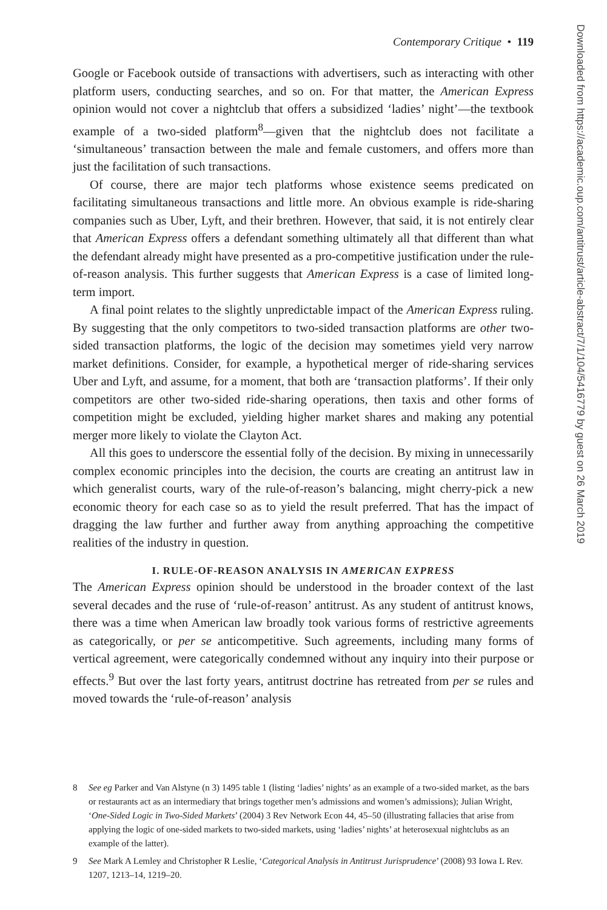Contemporary Critique • 119
Google or Facebook outside of transactions with advertisers, such as interacting with other platform users, conducting searches, and so on. For that matter, the American Express opinion would not cover a nightclub that offers a subsidized ‘ladies’ night’—the textbook example of a two-sided platform<sup>8</sup>—given that the nightclub does not facilitate a ‘simultaneous’ transaction between the male and female customers, and offers more than just the facilitation of such transactions.
Of course, there are major tech platforms whose existence seems predicated on facilitating simultaneous transactions and little more. An obvious example is ride-sharing companies such as Uber, Lyft, and their brethren. However, that said, it is not entirely clear that American Express offers a defendant something ultimately all that different than what the defendant already might have presented as a pro-competitive justification under the rule-of-reason analysis. This further suggests that American Express is a case of limited long-term import.
A final point relates to the slightly unpredictable impact of the American Express ruling. By suggesting that the only competitors to two-sided transaction platforms are other two-sided transaction platforms, the logic of the decision may sometimes yield very narrow market definitions. Consider, for example, a hypothetical merger of ride-sharing services Uber and Lyft, and assume, for a moment, that both are ‘transaction platforms’. If their only competitors are other two-sided ride-sharing operations, then taxis and other forms of competition might be excluded, yielding higher market shares and making any potential merger more likely to violate the Clayton Act.
All this goes to underscore the essential folly of the decision. By mixing in unnecessarily complex economic principles into the decision, the courts are creating an antitrust law in which generalist courts, wary of the rule-of-reason’s balancing, might cherry-pick a new economic theory for each case so as to yield the result preferred. That has the impact of dragging the law further and further away from anything approaching the competitive realities of the industry in question.
I. RULE-OF-REASON ANALYSIS IN AMERICAN EXPRESS
The American Express opinion should be understood in the broader context of the last several decades and the ruse of ‘rule-of-reason’ antitrust. As any student of antitrust knows, there was a time when American law broadly took various forms of restrictive agreements as categorically, or per se anticompetitive. Such agreements, including many forms of vertical agreement, were categorically condemned without any inquiry into their purpose or effects.<sup>9</sup> But over the last forty years, antitrust doctrine has retreated from per se rules and moved towards the ‘rule-of-reason’ analysis
8 See eg Parker and Van Alstyne (n 3) 1495 table 1 (listing ‘ladies’ nights’ as an example of a two-sided market, as the bars or restaurants act as an intermediary that brings together men’s admissions and women’s admissions); Julian Wright, ‘One-Sided Logic in Two-Sided Markets’ (2004) 3 Rev Network Econ 44, 45–50 (illustrating fallacies that arise from applying the logic of one-sided markets to two-sided markets, using ‘ladies’ nights’ at heterosexual nightclubs as an example of the latter).
9 See Mark A Lemley and Christopher R Leslie, ‘Categorical Analysis in Antitrust Jurisprudence’ (2008) 93 Iowa L Rev. 1207, 1213–14, 1219–20.
Downloaded from https://academic.oup.com/antitrust/article-abstract/7/1/104/5416779 by guest on 26 March 2019